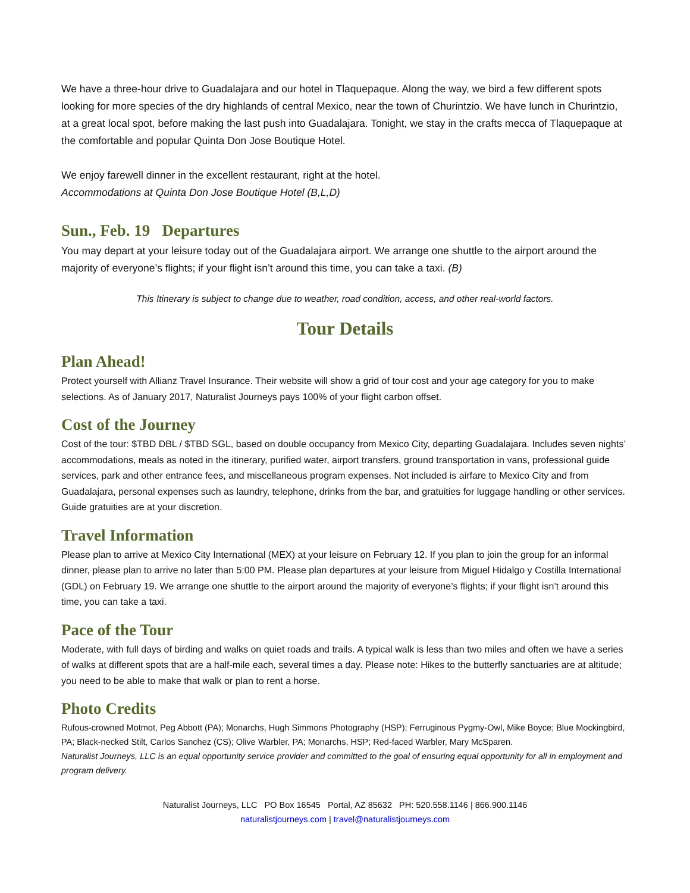We have a three-hour drive to Guadalajara and our hotel in Tlaquepaque. Along the way, we bird a few different spots looking for more species of the dry highlands of central Mexico, near the town of Churintzio. We have lunch in Churintzio, at a great local spot, before making the last push into Guadalajara. Tonight, we stay in the crafts mecca of Tlaquepaque at the comfortable and popular Quinta Don Jose Boutique Hotel.
We enjoy farewell dinner in the excellent restaurant, right at the hotel.
Accommodations at Quinta Don Jose Boutique Hotel (B,L,D)
Sun., Feb. 19 Departures
You may depart at your leisure today out of the Guadalajara airport. We arrange one shuttle to the airport around the majority of everyone’s flights; if your flight isn’t around this time, you can take a taxi. (B)
This Itinerary is subject to change due to weather, road condition, access, and other real-world factors.
Tour Details
Plan Ahead!
Protect yourself with Allianz Travel Insurance. Their website will show a grid of tour cost and your age category for you to make selections. As of January 2017, Naturalist Journeys pays 100% of your flight carbon offset.
Cost of the Journey
Cost of the tour: $TBD DBL / $TBD SGL, based on double occupancy from Mexico City, departing Guadalajara. Includes seven nights’ accommodations, meals as noted in the itinerary, purified water, airport transfers, ground transportation in vans, professional guide services, park and other entrance fees, and miscellaneous program expenses. Not included is airfare to Mexico City and from Guadalajara, personal expenses such as laundry, telephone, drinks from the bar, and gratuities for luggage handling or other services. Guide gratuities are at your discretion.
Travel Information
Please plan to arrive at Mexico City International (MEX) at your leisure on February 12. If you plan to join the group for an informal dinner, please plan to arrive no later than 5:00 PM. Please plan departures at your leisure from Miguel Hidalgo y Costilla International (GDL) on February 19. We arrange one shuttle to the airport around the majority of everyone’s flights; if your flight isn’t around this time, you can take a taxi.
Pace of the Tour
Moderate, with full days of birding and walks on quiet roads and trails. A typical walk is less than two miles and often we have a series of walks at different spots that are a half-mile each, several times a day. Please note: Hikes to the butterfly sanctuaries are at altitude; you need to be able to make that walk or plan to rent a horse.
Photo Credits
Rufous-crowned Motmot, Peg Abbott (PA); Monarchs, Hugh Simmons Photography (HSP); Ferruginous Pygmy-Owl, Mike Boyce; Blue Mockingbird, PA; Black-necked Stilt, Carlos Sanchez (CS); Olive Warbler, PA; Monarchs, HSP; Red-faced Warbler, Mary McSparen.
Naturalist Journeys, LLC is an equal opportunity service provider and committed to the goal of ensuring equal opportunity for all in employment and program delivery.
Naturalist Journeys, LLC PO Box 16545 Portal, AZ 85632 PH: 520.558.1146 | 866.900.1146
naturalistjourneys.com | travel@naturalistjourneys.com